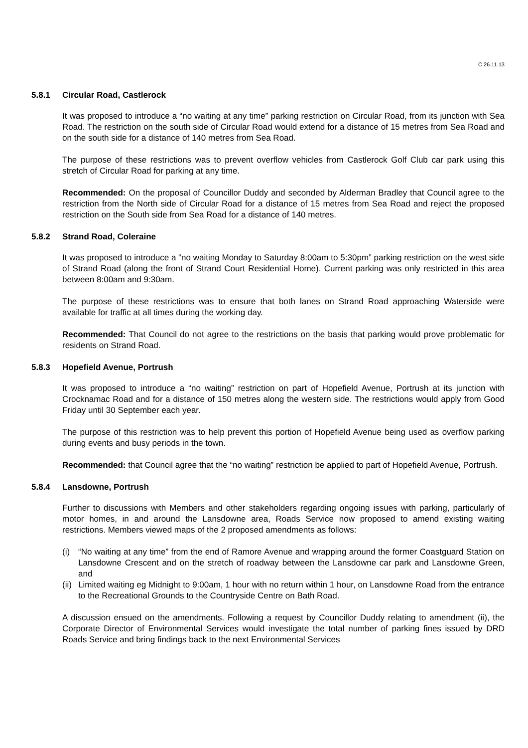C 26.11.13
5.8.1 Circular Road, Castlerock
It was proposed to introduce a “no waiting at any time” parking restriction on Circular Road, from its junction with Sea Road. The restriction on the south side of Circular Road would extend for a distance of 15 metres from Sea Road and on the south side for a distance of 140 metres from Sea Road.
The purpose of these restrictions was to prevent overflow vehicles from Castlerock Golf Club car park using this stretch of Circular Road for parking at any time.
Recommended: On the proposal of Councillor Duddy and seconded by Alderman Bradley that Council agree to the restriction from the North side of Circular Road for a distance of 15 metres from Sea Road and reject the proposed restriction on the South side from Sea Road for a distance of 140 metres.
5.8.2 Strand Road, Coleraine
It was proposed to introduce a “no waiting Monday to Saturday 8:00am to 5:30pm” parking restriction on the west side of Strand Road (along the front of Strand Court Residential Home). Current parking was only restricted in this area between 8:00am and 9:30am.
The purpose of these restrictions was to ensure that both lanes on Strand Road approaching Waterside were available for traffic at all times during the working day.
Recommended: That Council do not agree to the restrictions on the basis that parking would prove problematic for residents on Strand Road.
5.8.3 Hopefield Avenue, Portrush
It was proposed to introduce a “no waiting” restriction on part of Hopefield Avenue, Portrush at its junction with Crocknamac Road and for a distance of 150 metres along the western side. The restrictions would apply from Good Friday until 30 September each year.
The purpose of this restriction was to help prevent this portion of Hopefield Avenue being used as overflow parking during events and busy periods in the town.
Recommended: that Council agree that the “no waiting” restriction be applied to part of Hopefield Avenue, Portrush.
5.8.4 Lansdowne, Portrush
Further to discussions with Members and other stakeholders regarding ongoing issues with parking, particularly of motor homes, in and around the Lansdowne area, Roads Service now proposed to amend existing waiting restrictions. Members viewed maps of the 2 proposed amendments as follows:
(i) “No waiting at any time” from the end of Ramore Avenue and wrapping around the former Coastguard Station on Lansdowne Crescent and on the stretch of roadway between the Lansdowne car park and Lansdowne Green, and
(ii)
Limited waiting eg Midnight to 9:00am, 1 hour with no return within 1 hour, on Lansdowne Road from the entrance to the Recreational Grounds to the Countryside Centre on Bath Road.
A discussion ensued on the amendments. Following a request by Councillor Duddy relating to amendment (ii), the Corporate Director of Environmental Services would investigate the total number of parking fines issued by DRD Roads Service and bring findings back to the next Environmental Services